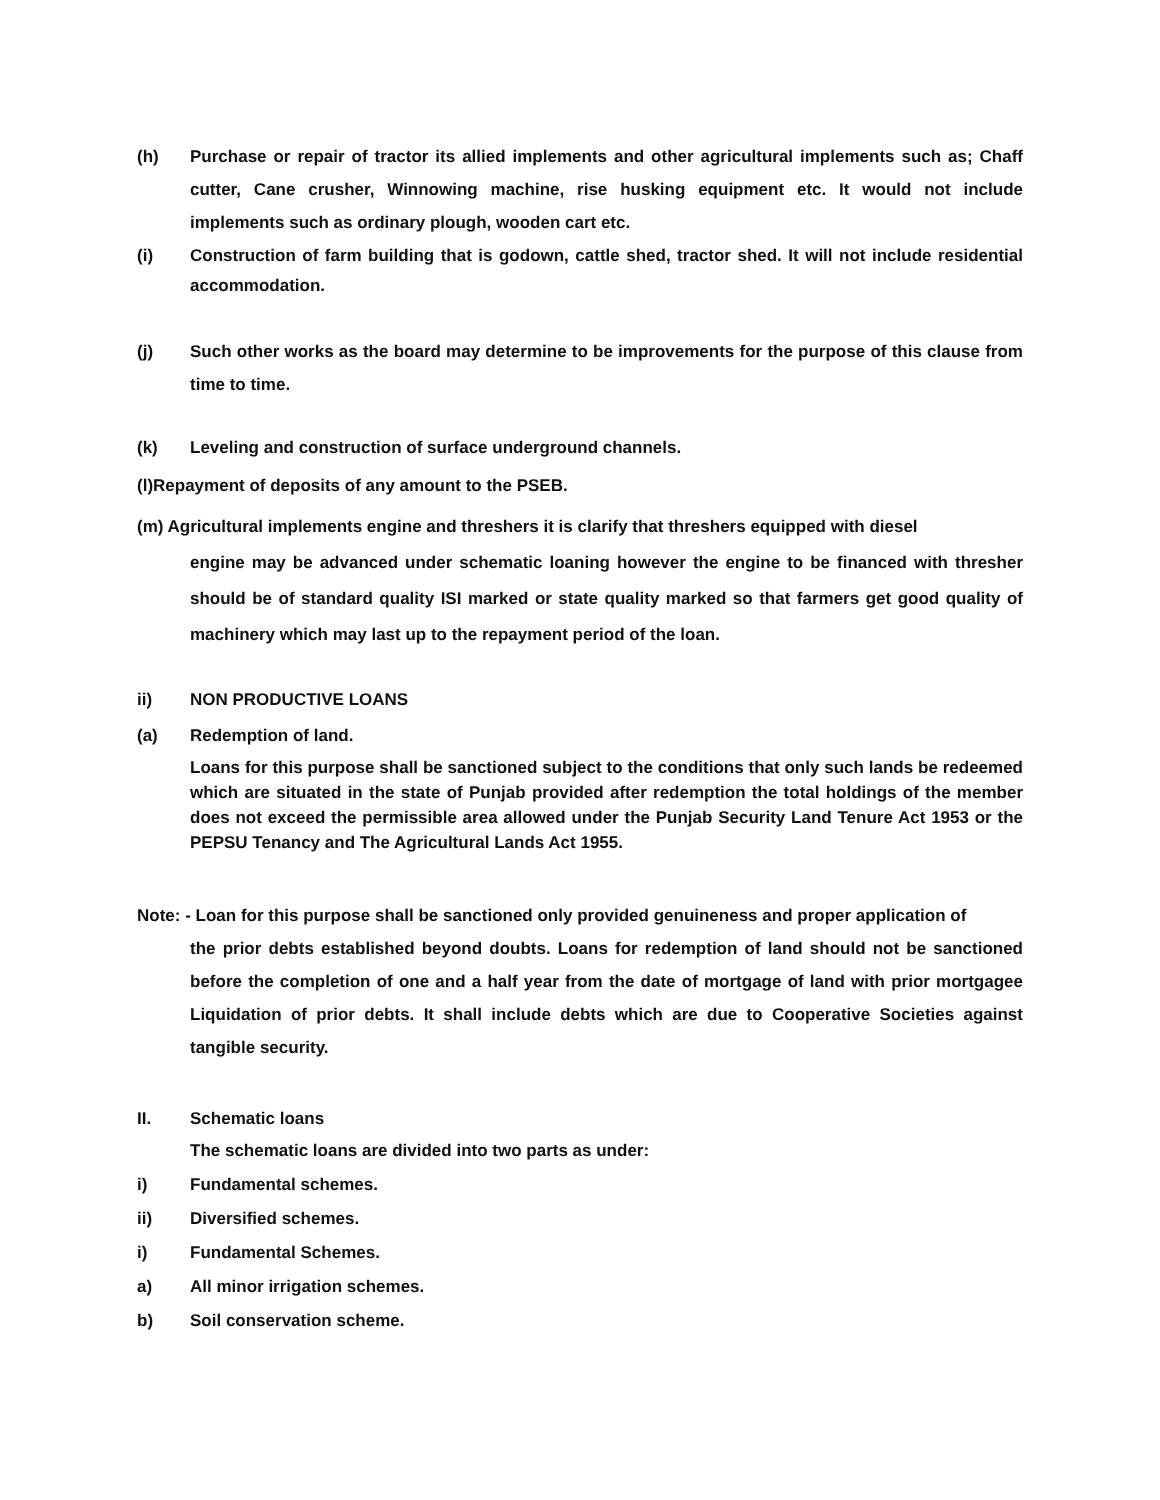(h) Purchase or repair of tractor its allied implements and other agricultural implements such as; Chaff cutter, Cane crusher, Winnowing machine, rise husking equipment etc. It would not include implements such as ordinary plough, wooden cart etc.
(i) Construction of farm building that is godown, cattle shed, tractor shed. It will not include residential accommodation.
(j) Such other works as the board may determine to be improvements for the purpose of this clause from time to time.
(k) Leveling and construction of surface underground channels.
(l)Repayment of deposits of any amount to the PSEB.
(m) Agricultural implements engine and threshers it is clarify that threshers equipped with diesel
engine may be advanced under schematic loaning however the engine to be financed with thresher should be of standard quality ISI marked or state quality marked so that farmers get good quality of machinery which may last up to the repayment period of the loan.
ii) NON PRODUCTIVE LOANS
(a) Redemption of land.
Loans for this purpose shall be sanctioned subject to the conditions that only such lands be redeemed which are situated in the state of Punjab provided after redemption the total holdings of the member does not exceed the permissible area allowed under the Punjab Security Land Tenure Act 1953 or the PEPSU Tenancy and The Agricultural Lands Act 1955.
Note: - Loan for this purpose shall be sanctioned only provided genuineness and proper application of
the prior debts established beyond doubts. Loans for redemption of land should not be sanctioned before the completion of one and a half year from the date of mortgage of land with prior mortgagee Liquidation of prior debts. It shall include debts which are due to Cooperative Societies against tangible security.
II. Schematic loans
The schematic loans are divided into two parts as under:
i) Fundamental schemes.
ii) Diversified schemes.
i) Fundamental Schemes.
a) All minor irrigation schemes.
b) Soil conservation scheme.